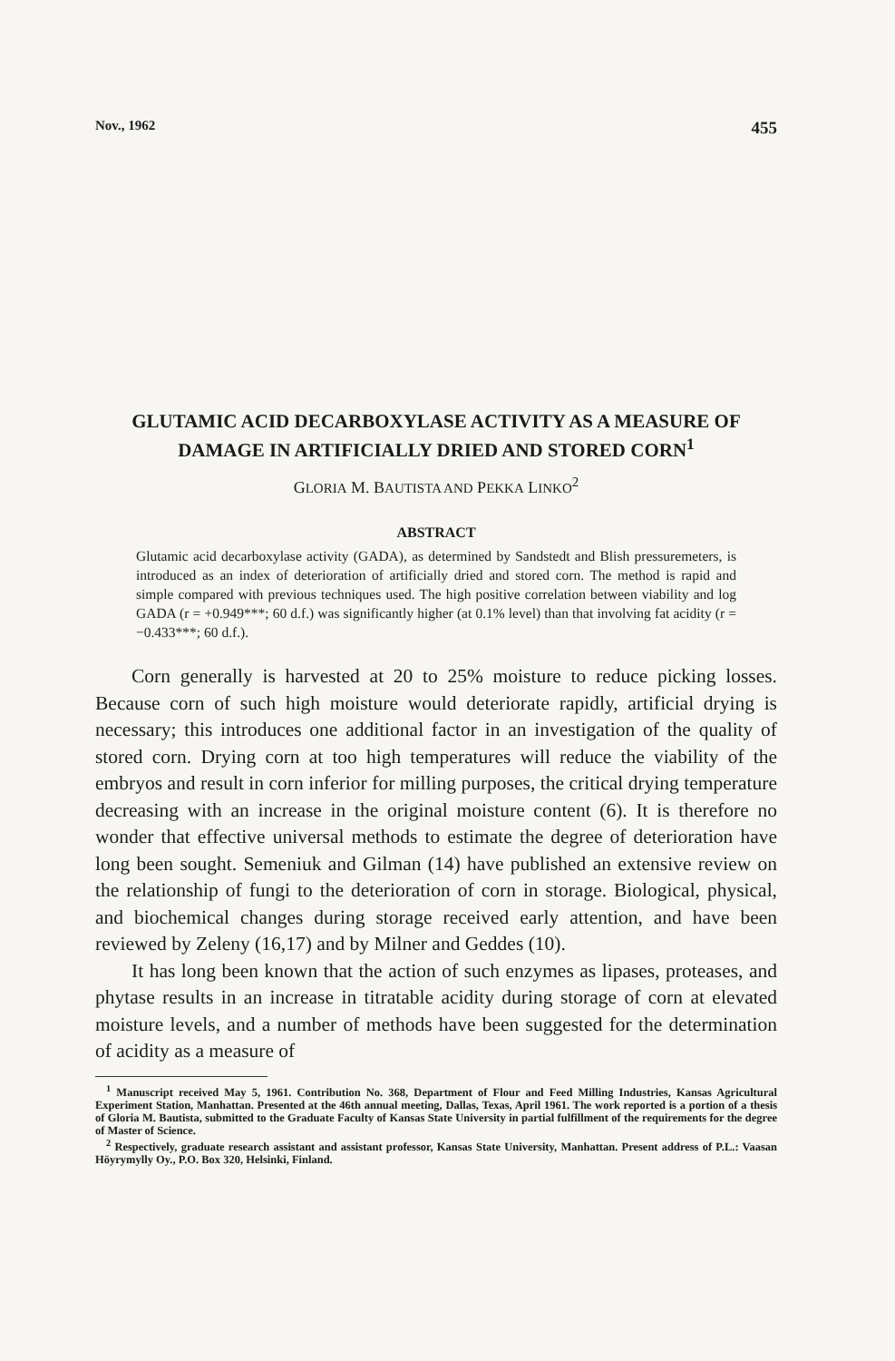Nov., 1962 455
GLUTAMIC ACID DECARBOXYLASE ACTIVITY AS A MEASURE OF DAMAGE IN ARTIFICIALLY DRIED AND STORED CORN<sup>1</sup>
GLORIA M. BAUTISTA AND PEKKA LINKO<sup>2</sup>
ABSTRACT
Glutamic acid decarboxylase activity (GADA), as determined by Sandstedt and Blish pressuremeters, is introduced as an index of deterioration of artificially dried and stored corn. The method is rapid and simple compared with previous techniques used. The high positive correlation between viability and log GADA (r = +0.949***; 60 d.f.) was significantly higher (at 0.1% level) than that involving fat acidity (r = −0.433***; 60 d.f.).
Corn generally is harvested at 20 to 25% moisture to reduce picking losses. Because corn of such high moisture would deteriorate rapidly, artificial drying is necessary; this introduces one additional factor in an investigation of the quality of stored corn. Drying corn at too high temperatures will reduce the viability of the embryos and result in corn inferior for milling purposes, the critical drying temperature decreasing with an increase in the original moisture content (6). It is therefore no wonder that effective universal methods to estimate the degree of deterioration have long been sought. Semeniuk and Gilman (14) have published an extensive review on the relationship of fungi to the deterioration of corn in storage. Biological, physical, and biochemical changes during storage received early attention, and have been reviewed by Zeleny (16,17) and by Milner and Geddes (10).
It has long been known that the action of such enzymes as lipases, proteases, and phytase results in an increase in titratable acidity during storage of corn at elevated moisture levels, and a number of methods have been suggested for the determination of acidity as a measure of
<sup>1</sup> Manuscript received May 5, 1961. Contribution No. 368, Department of Flour and Feed Milling Industries, Kansas Agricultural Experiment Station, Manhattan. Presented at the 46th annual meeting, Dallas, Texas, April 1961. The work reported is a portion of a thesis of Gloria M. Bautista, submitted to the Graduate Faculty of Kansas State University in partial fulfillment of the requirements for the degree of Master of Science.
<sup>2</sup> Respectively, graduate research assistant and assistant professor, Kansas State University, Manhattan. Present address of P.L.: Vaasan Höyrymylly Oy., P.O. Box 320, Helsinki, Finland.